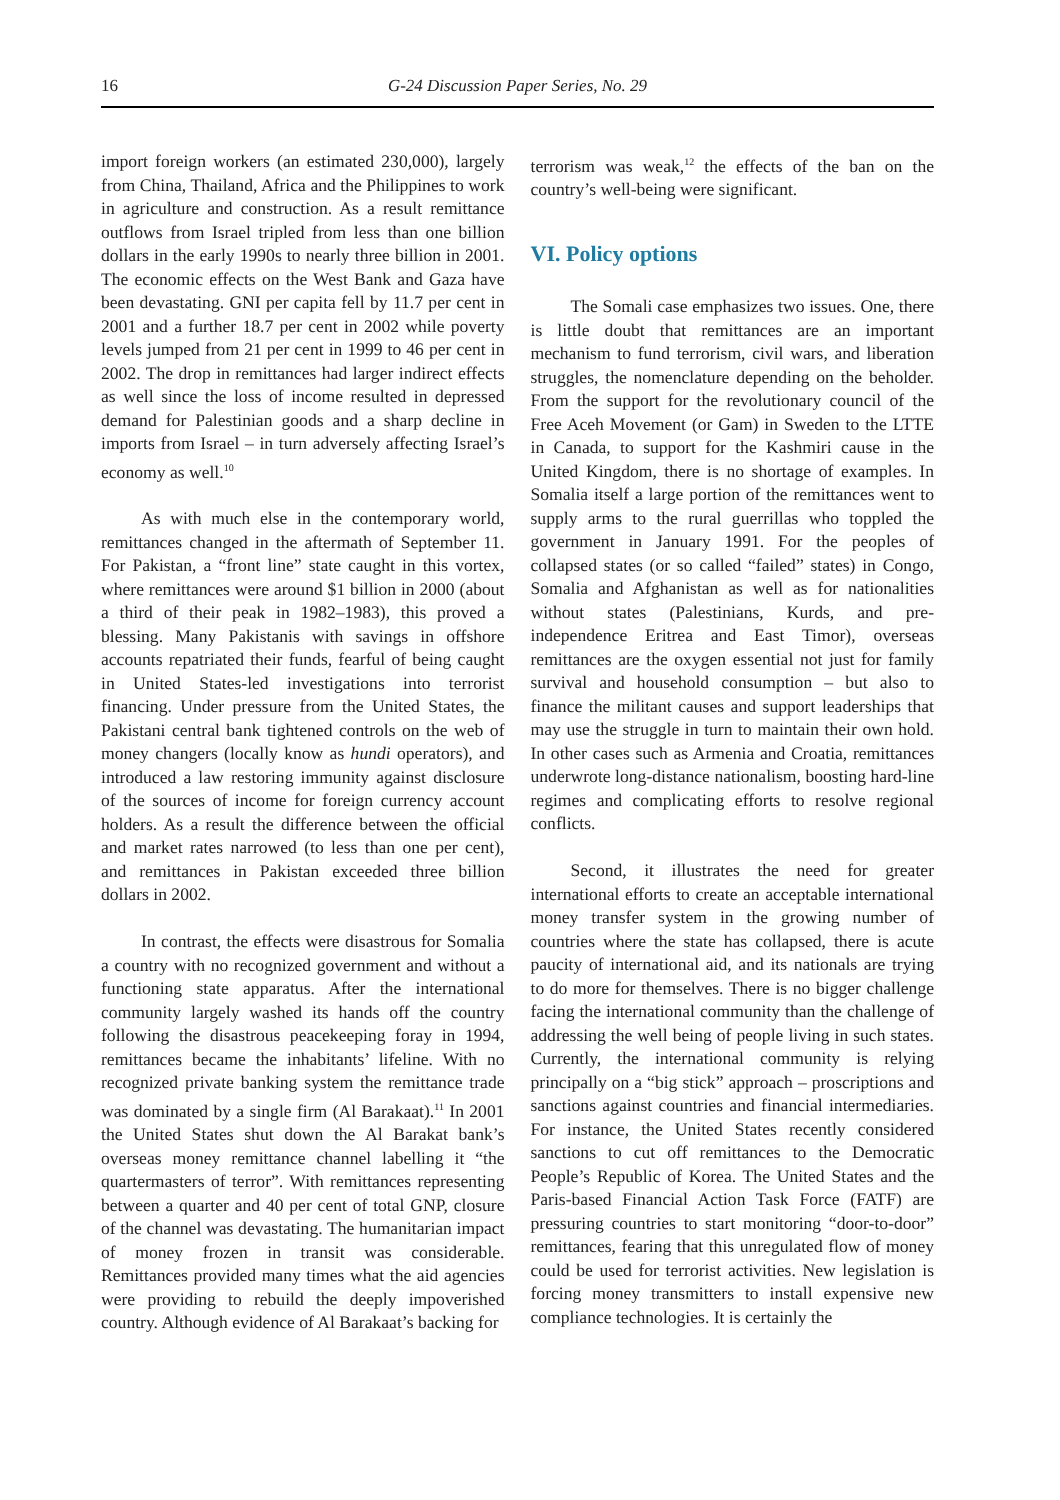16 G-24 Discussion Paper Series, No. 29
import foreign workers (an estimated 230,000), largely from China, Thailand, Africa and the Philippines to work in agriculture and construction. As a result remittance outflows from Israel tripled from less than one billion dollars in the early 1990s to nearly three billion in 2001. The economic effects on the West Bank and Gaza have been devastating. GNI per capita fell by 11.7 per cent in 2001 and a further 18.7 per cent in 2002 while poverty levels jumped from 21 per cent in 1999 to 46 per cent in 2002. The drop in remittances had larger indirect effects as well since the loss of income resulted in depressed demand for Palestinian goods and a sharp decline in imports from Israel – in turn adversely affecting Israel’s economy as well.<sup>10</sup>
As with much else in the contemporary world, remittances changed in the aftermath of September 11. For Pakistan, a “front line” state caught in this vortex, where remittances were around $1 billion in 2000 (about a third of their peak in 1982–1983), this proved a blessing. Many Pakistanis with savings in offshore accounts repatriated their funds, fearful of being caught in United States-led investigations into terrorist financing. Under pressure from the United States, the Pakistani central bank tightened controls on the web of money changers (locally know as hundi operators), and introduced a law restoring immunity against disclosure of the sources of income for foreign currency account holders. As a result the difference between the official and market rates narrowed (to less than one per cent), and remittances in Pakistan exceeded three billion dollars in 2002.
In contrast, the effects were disastrous for Somalia a country with no recognized government and without a functioning state apparatus. After the international community largely washed its hands off the country following the disastrous peacekeeping foray in 1994, remittances became the inhabitants’ lifeline. With no recognized private banking system the remittance trade was dominated by a single firm (Al Barakaat).<sup>11</sup> In 2001 the United States shut down the Al Barakat bank’s overseas money remittance channel labelling it “the quartermasters of terror”. With remittances representing between a quarter and 40 per cent of total GNP, closure of the channel was devastating. The humanitarian impact of money frozen in transit was considerable. Remittances provided many times what the aid agencies were providing to rebuild the deeply impoverished country. Although evidence of Al Barakaat’s backing for
terrorism was weak,<sup>12</sup> the effects of the ban on the country’s well-being were significant.
VI. Policy options
The Somali case emphasizes two issues. One, there is little doubt that remittances are an important mechanism to fund terrorism, civil wars, and liberation struggles, the nomenclature depending on the beholder. From the support for the revolutionary council of the Free Aceh Movement (or Gam) in Sweden to the LTTE in Canada, to support for the Kashmiri cause in the United Kingdom, there is no shortage of examples. In Somalia itself a large portion of the remittances went to supply arms to the rural guerrillas who toppled the government in January 1991. For the peoples of collapsed states (or so called “failed” states) in Congo, Somalia and Afghanistan as well as for nationalities without states (Palestinians, Kurds, and pre-independence Eritrea and East Timor), overseas remittances are the oxygen essential not just for family survival and household consumption – but also to finance the militant causes and support leaderships that may use the struggle in turn to maintain their own hold. In other cases such as Armenia and Croatia, remittances underwrote long-distance nationalism, boosting hard-line regimes and complicating efforts to resolve regional conflicts.
Second, it illustrates the need for greater international efforts to create an acceptable international money transfer system in the growing number of countries where the state has collapsed, there is acute paucity of international aid, and its nationals are trying to do more for themselves. There is no bigger challenge facing the international community than the challenge of addressing the well being of people living in such states. Currently, the international community is relying principally on a “big stick” approach – proscriptions and sanctions against countries and financial intermediaries. For instance, the United States recently considered sanctions to cut off remittances to the Democratic People’s Republic of Korea. The United States and the Paris-based Financial Action Task Force (FATF) are pressuring countries to start monitoring “door-to-door” remittances, fearing that this unregulated flow of money could be used for terrorist activities. New legislation is forcing money transmitters to install expensive new compliance technologies. It is certainly the